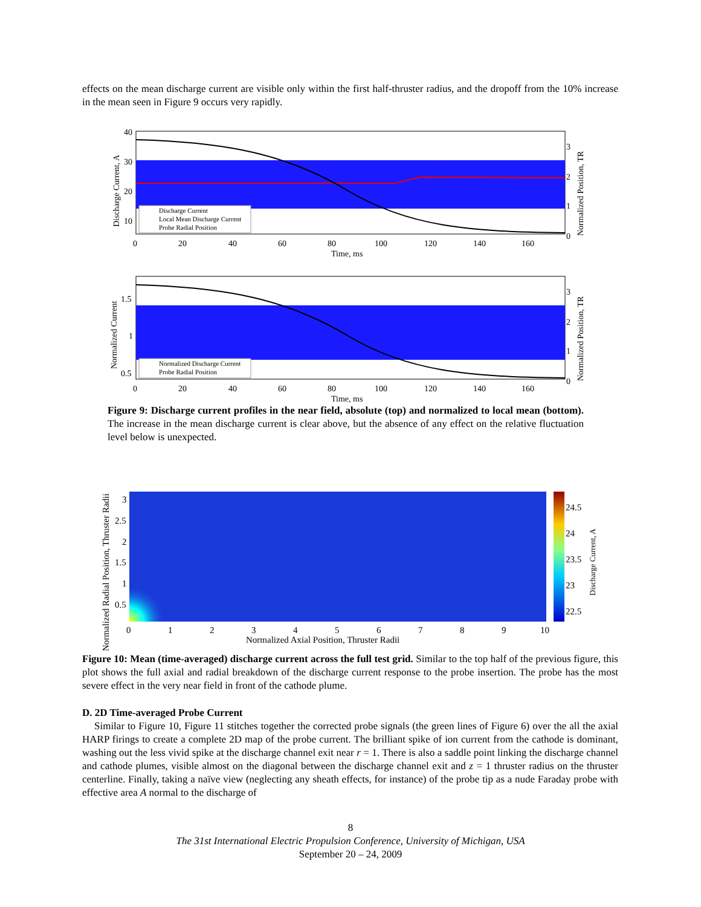effects on the mean discharge current are visible only within the first half-thruster radius, and the dropoff from the 10% increase in the mean seen in Figure 9 occurs very rapidly.
40
30
20
10
0
20
40
60
80
100
120
140
160
Time, ms
3
2
1
0
Discharge Current, A
Normalized Position, TR
Discharge Current
Local Mean Discharge Current
Probe Radial Position
1.5
1
0.5
0
20
40
60
80
100
120
140
160
Time, ms
3
2
1
0
Normalized Current
Normalized Position, TR
Normalized Discharge Current
Probe Radial Position
Figure 9: Discharge current profiles in the near field, absolute (top) and normalized to local mean (bottom). The increase in the mean discharge current is clear above, but the absence of any effect on the relative fluctuation level below is unexpected.
3
2.5
2
1.5
1
0.5
0
1
2
3
4
5
6
7
8
9
10
Normalized Axial Position, Thruster Radii
24.5
24
23.5
23
22.5
Normalized Radial Position, Thruster Radii
Discharge Current, A
Figure 10: Mean (time-averaged) discharge current across the full test grid. Similar to the top half of the previous figure, this plot shows the full axial and radial breakdown of the discharge current response to the probe insertion. The probe has the most severe effect in the very near field in front of the cathode plume.
D. 2D Time-averaged Probe Current
Similar to Figure 10, Figure 11 stitches together the corrected probe signals (the green lines of Figure 6) over the all the axial HARP firings to create a complete 2D map of the probe current. The brilliant spike of ion current from the cathode is dominant, washing out the less vivid spike at the discharge channel exit near r = 1. There is also a saddle point linking the discharge channel and cathode plumes, visible almost on the diagonal between the discharge channel exit and z = 1 thruster radius on the thruster centerline. Finally, taking a naïve view (neglecting any sheath effects, for instance) of the probe tip as a nude Faraday probe with effective area A normal to the discharge of
8
The 31st International Electric Propulsion Conference, University of Michigan, USA
September 20 – 24, 2009